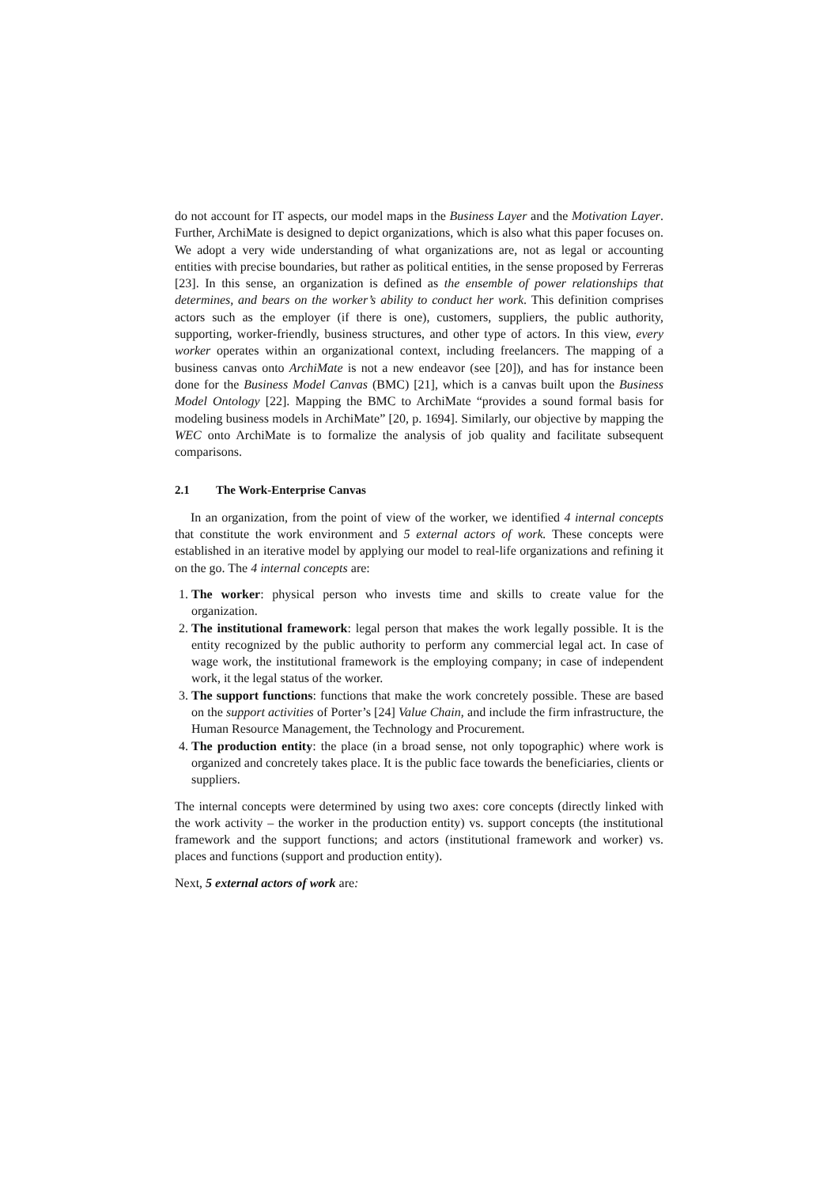do not account for IT aspects, our model maps in the Business Layer and the Motivation Layer. Further, ArchiMate is designed to depict organizations, which is also what this paper focuses on. We adopt a very wide understanding of what organizations are, not as legal or accounting entities with precise boundaries, but rather as political entities, in the sense proposed by Ferreras [23]. In this sense, an organization is defined as the ensemble of power relationships that determines, and bears on the worker’s ability to conduct her work. This definition comprises actors such as the employer (if there is one), customers, suppliers, the public authority, supporting, worker-friendly, business structures, and other type of actors. In this view, every worker operates within an organizational context, including freelancers. The mapping of a business canvas onto ArchiMate is not a new endeavor (see [20]), and has for instance been done for the Business Model Canvas (BMC) [21], which is a canvas built upon the Business Model Ontology [22]. Mapping the BMC to ArchiMate “provides a sound formal basis for modeling business models in ArchiMate” [20, p. 1694]. Similarly, our objective by mapping the WEC onto ArchiMate is to formalize the analysis of job quality and facilitate subsequent comparisons.
2.1 The Work-Enterprise Canvas
In an organization, from the point of view of the worker, we identified 4 internal concepts that constitute the work environment and 5 external actors of work. These concepts were established in an iterative model by applying our model to real-life organizations and refining it on the go. The 4 internal concepts are:
1. The worker: physical person who invests time and skills to create value for the organization.
2. The institutional framework: legal person that makes the work legally possible. It is the entity recognized by the public authority to perform any commercial legal act. In case of wage work, the institutional framework is the employing company; in case of independent work, it the legal status of the worker.
3. The support functions: functions that make the work concretely possible. These are based on the support activities of Porter’s [24] Value Chain, and include the firm infrastructure, the Human Resource Management, the Technology and Procurement.
4. The production entity: the place (in a broad sense, not only topographic) where work is organized and concretely takes place. It is the public face towards the beneficiaries, clients or suppliers.
The internal concepts were determined by using two axes: core concepts (directly linked with the work activity – the worker in the production entity) vs. support concepts (the institutional framework and the support functions; and actors (institutional framework and worker) vs. places and functions (support and production entity).
Next, 5 external actors of work are: